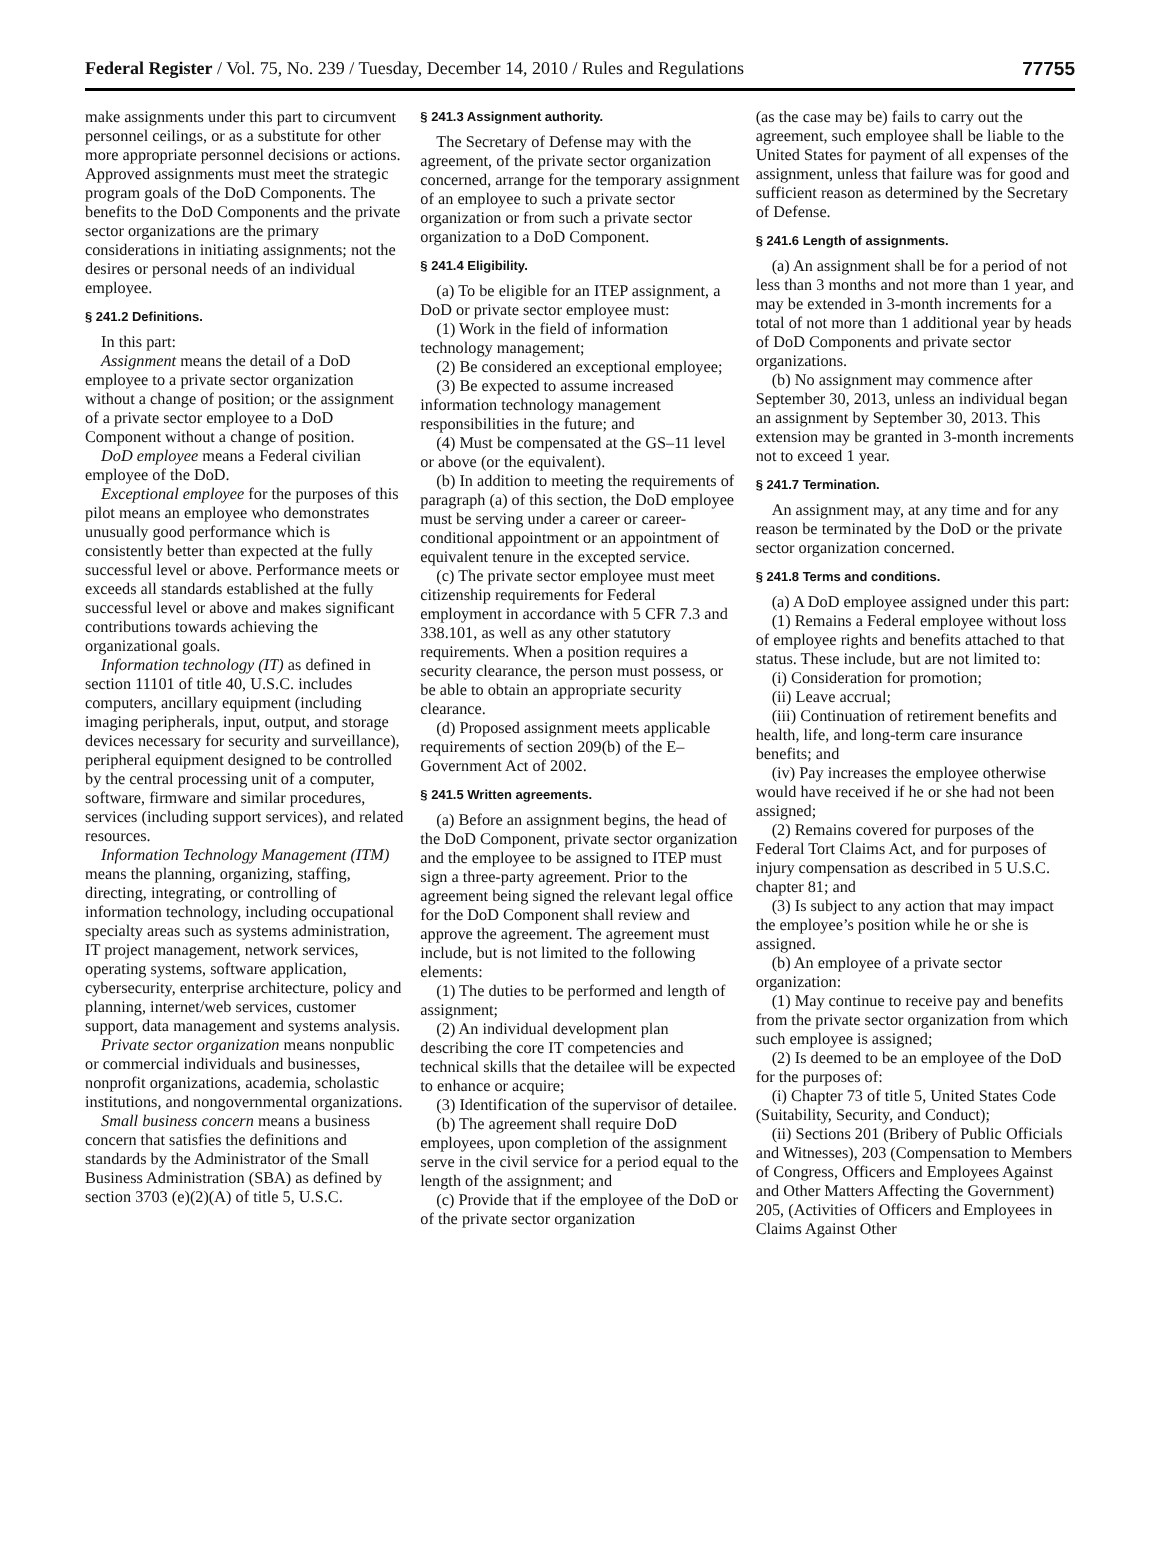Federal Register / Vol. 75, No. 239 / Tuesday, December 14, 2010 / Rules and Regulations 77755
make assignments under this part to circumvent personnel ceilings, or as a substitute for other more appropriate personnel decisions or actions. Approved assignments must meet the strategic program goals of the DoD Components. The benefits to the DoD Components and the private sector organizations are the primary considerations in initiating assignments; not the desires or personal needs of an individual employee.
§ 241.2 Definitions.
In this part:
Assignment means the detail of a DoD employee to a private sector organization without a change of position; or the assignment of a private sector employee to a DoD Component without a change of position.
DoD employee means a Federal civilian employee of the DoD.
Exceptional employee for the purposes of this pilot means an employee who demonstrates unusually good performance which is consistently better than expected at the fully successful level or above. Performance meets or exceeds all standards established at the fully successful level or above and makes significant contributions towards achieving the organizational goals.
Information technology (IT) as defined in section 11101 of title 40, U.S.C. includes computers, ancillary equipment (including imaging peripherals, input, output, and storage devices necessary for security and surveillance), peripheral equipment designed to be controlled by the central processing unit of a computer, software, firmware and similar procedures, services (including support services), and related resources.
Information Technology Management (ITM) means the planning, organizing, staffing, directing, integrating, or controlling of information technology, including occupational specialty areas such as systems administration, IT project management, network services, operating systems, software application, cybersecurity, enterprise architecture, policy and planning, internet/web services, customer support, data management and systems analysis.
Private sector organization means nonpublic or commercial individuals and businesses, nonprofit organizations, academia, scholastic institutions, and nongovernmental organizations.
Small business concern means a business concern that satisfies the definitions and standards by the Administrator of the Small Business Administration (SBA) as defined by section 3703 (e)(2)(A) of title 5, U.S.C.
§ 241.3 Assignment authority.
The Secretary of Defense may with the agreement, of the private sector organization concerned, arrange for the temporary assignment of an employee to such a private sector organization or from such a private sector organization to a DoD Component.
§ 241.4 Eligibility.
(a) To be eligible for an ITEP assignment, a DoD or private sector employee must:
(1) Work in the field of information technology management;
(2) Be considered an exceptional employee;
(3) Be expected to assume increased information technology management responsibilities in the future; and
(4) Must be compensated at the GS–11 level or above (or the equivalent).
(b) In addition to meeting the requirements of paragraph (a) of this section, the DoD employee must be serving under a career or career-conditional appointment or an appointment of equivalent tenure in the excepted service.
(c) The private sector employee must meet citizenship requirements for Federal employment in accordance with 5 CFR 7.3 and 338.101, as well as any other statutory requirements. When a position requires a security clearance, the person must possess, or be able to obtain an appropriate security clearance.
(d) Proposed assignment meets applicable requirements of section 209(b) of the E–Government Act of 2002.
§ 241.5 Written agreements.
(a) Before an assignment begins, the head of the DoD Component, private sector organization and the employee to be assigned to ITEP must sign a three-party agreement. Prior to the agreement being signed the relevant legal office for the DoD Component shall review and approve the agreement. The agreement must include, but is not limited to the following elements:
(1) The duties to be performed and length of assignment;
(2) An individual development plan describing the core IT competencies and technical skills that the detailee will be expected to enhance or acquire;
(3) Identification of the supervisor of detailee.
(b) The agreement shall require DoD employees, upon completion of the assignment serve in the civil service for a period equal to the length of the assignment; and
(c) Provide that if the employee of the DoD or of the private sector organization
(as the case may be) fails to carry out the agreement, such employee shall be liable to the United States for payment of all expenses of the assignment, unless that failure was for good and sufficient reason as determined by the Secretary of Defense.
§ 241.6 Length of assignments.
(a) An assignment shall be for a period of not less than 3 months and not more than 1 year, and may be extended in 3-month increments for a total of not more than 1 additional year by heads of DoD Components and private sector organizations.
(b) No assignment may commence after September 30, 2013, unless an individual began an assignment by September 30, 2013. This extension may be granted in 3-month increments not to exceed 1 year.
§ 241.7 Termination.
An assignment may, at any time and for any reason be terminated by the DoD or the private sector organization concerned.
§ 241.8 Terms and conditions.
(a) A DoD employee assigned under this part:
(1) Remains a Federal employee without loss of employee rights and benefits attached to that status. These include, but are not limited to:
(i) Consideration for promotion;
(ii) Leave accrual;
(iii) Continuation of retirement benefits and health, life, and long-term care insurance benefits; and
(iv) Pay increases the employee otherwise would have received if he or she had not been assigned;
(2) Remains covered for purposes of the Federal Tort Claims Act, and for purposes of injury compensation as described in 5 U.S.C. chapter 81; and
(3) Is subject to any action that may impact the employee’s position while he or she is assigned.
(b) An employee of a private sector organization:
(1) May continue to receive pay and benefits from the private sector organization from which such employee is assigned;
(2) Is deemed to be an employee of the DoD for the purposes of:
(i) Chapter 73 of title 5, United States Code (Suitability, Security, and Conduct);
(ii) Sections 201 (Bribery of Public Officials and Witnesses), 203 (Compensation to Members of Congress, Officers and Employees Against and Other Matters Affecting the Government) 205, (Activities of Officers and Employees in Claims Against Other